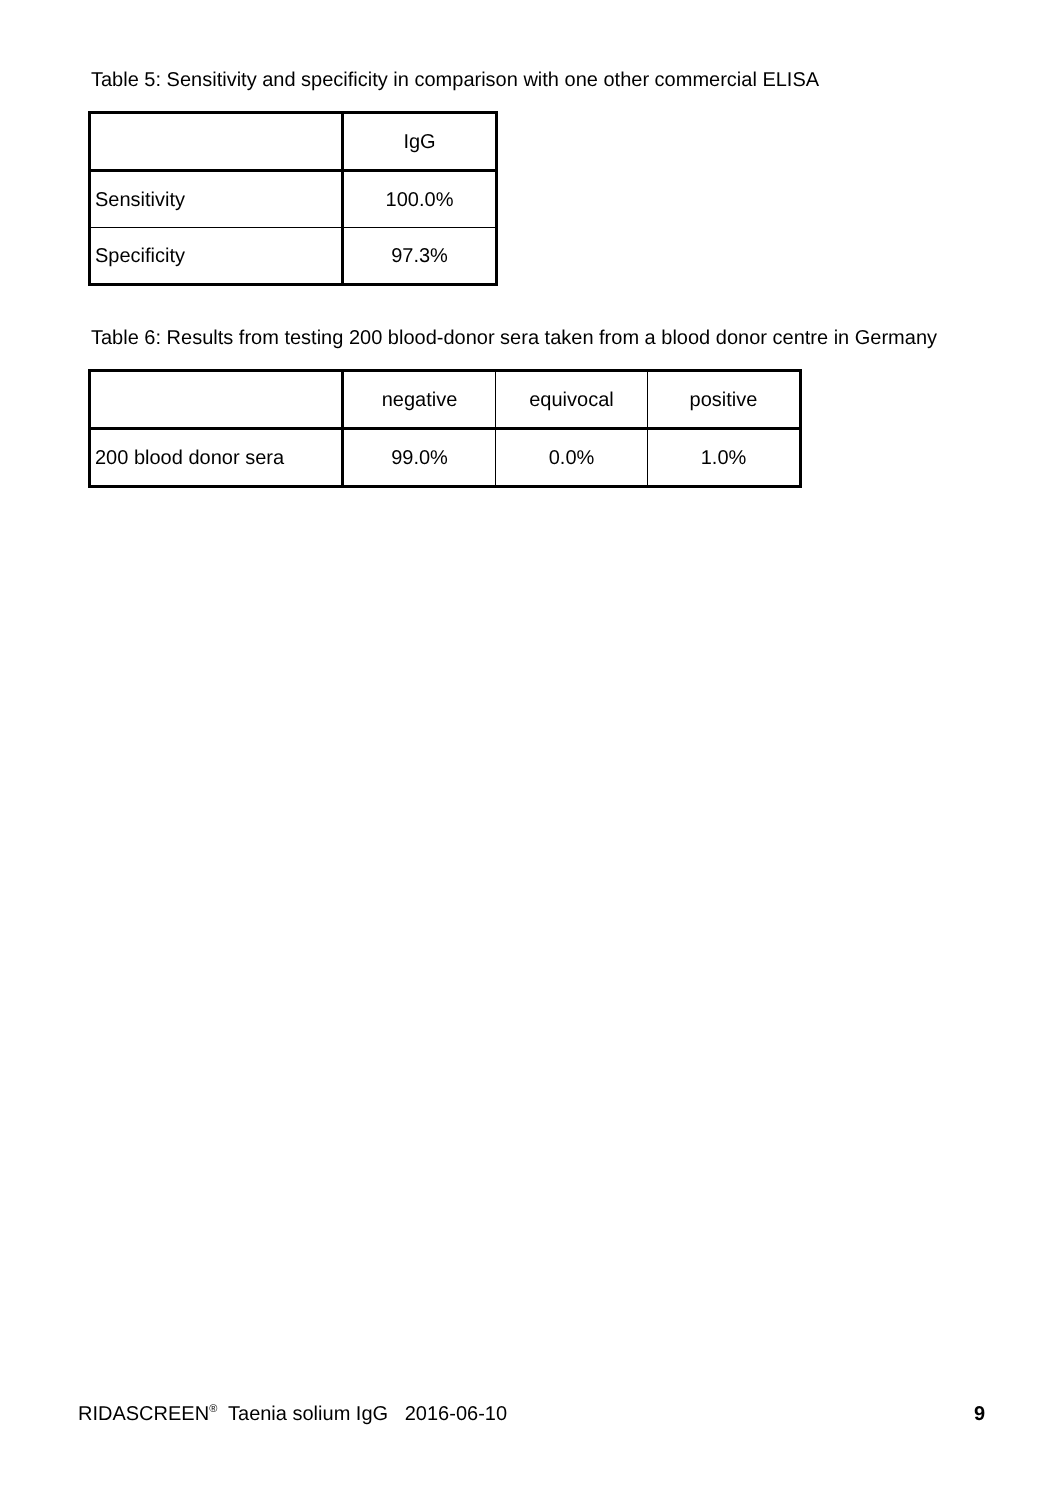Table 5: Sensitivity and specificity in comparison with one other commercial ELISA
| | IgG |
| Sensitivity | 100.0% |
| Specificity | 97.3% |
Table 6: Results from testing 200 blood-donor sera taken from a blood donor centre in Germany
| | negative | equivocal | positive |
| 200 blood donor sera | 99.0% | 0.0% | 1.0% |
RIDASCREEN<sup>®</sup> Taenia solium IgG 2016-06-10 9